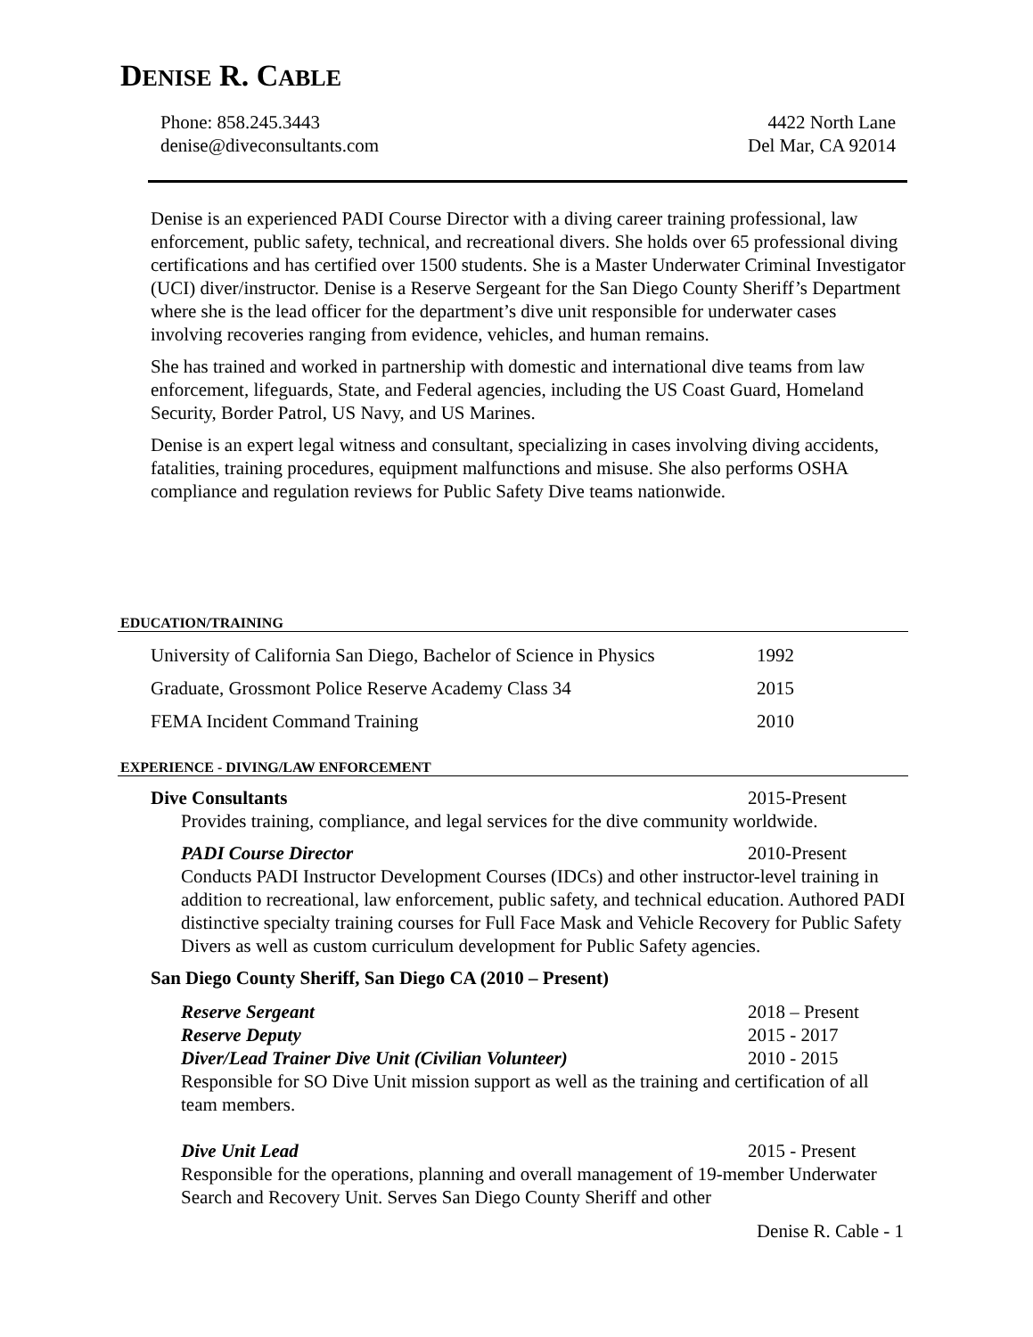DENISE R. CABLE
Phone: 858.245.3443
denise@diveconsultants.com
4422 North Lane
Del Mar, CA 92014
Denise is an experienced PADI Course Director with a diving career training professional, law enforcement, public safety, technical, and recreational divers. She holds over 65 professional diving certifications and has certified over 1500 students. She is a Master Underwater Criminal Investigator (UCI) diver/instructor. Denise is a Reserve Sergeant for the San Diego County Sheriff’s Department where she is the lead officer for the department’s dive unit responsible for underwater cases involving recoveries ranging from evidence, vehicles, and human remains.
She has trained and worked in partnership with domestic and international dive teams from law enforcement, lifeguards, State, and Federal agencies, including the US Coast Guard, Homeland Security, Border Patrol, US Navy, and US Marines.
Denise is an expert legal witness and consultant, specializing in cases involving diving accidents, fatalities, training procedures, equipment malfunctions and misuse. She also performs OSHA compliance and regulation reviews for Public Safety Dive teams nationwide.
EDUCATION/TRAINING
University of California San Diego, Bachelor of Science in Physics
1992
Graduate, Grossmont Police Reserve Academy Class 34 2015
FEMA Incident Command Training 2010
EXPERIENCE - DIVING/LAW ENFORCEMENT
Dive Consultants 2015-Present
Provides training, compliance, and legal services for the dive community worldwide.
PADI Course Director 2010-Present
Conducts PADI Instructor Development Courses (IDCs) and other instructor-level training in addition to recreational, law enforcement, public safety, and technical education. Authored PADI distinctive specialty training courses for Full Face Mask and Vehicle Recovery for Public Safety Divers as well as custom curriculum development for Public Safety agencies.
San Diego County Sheriff, San Diego CA (2010 – Present)
Reserve Sergeant 2018 – Present
Reserve Deputy 2015 - 2017
Diver/Lead Trainer Dive Unit (Civilian Volunteer) 2010 - 2015
Responsible for SO Dive Unit mission support as well as the training and certification of all team members.
Dive Unit Lead 2015 - Present
Responsible for the operations, planning and overall management of 19-member Underwater Search and Recovery Unit. Serves San Diego County Sheriff and other
Denise R. Cable - 1